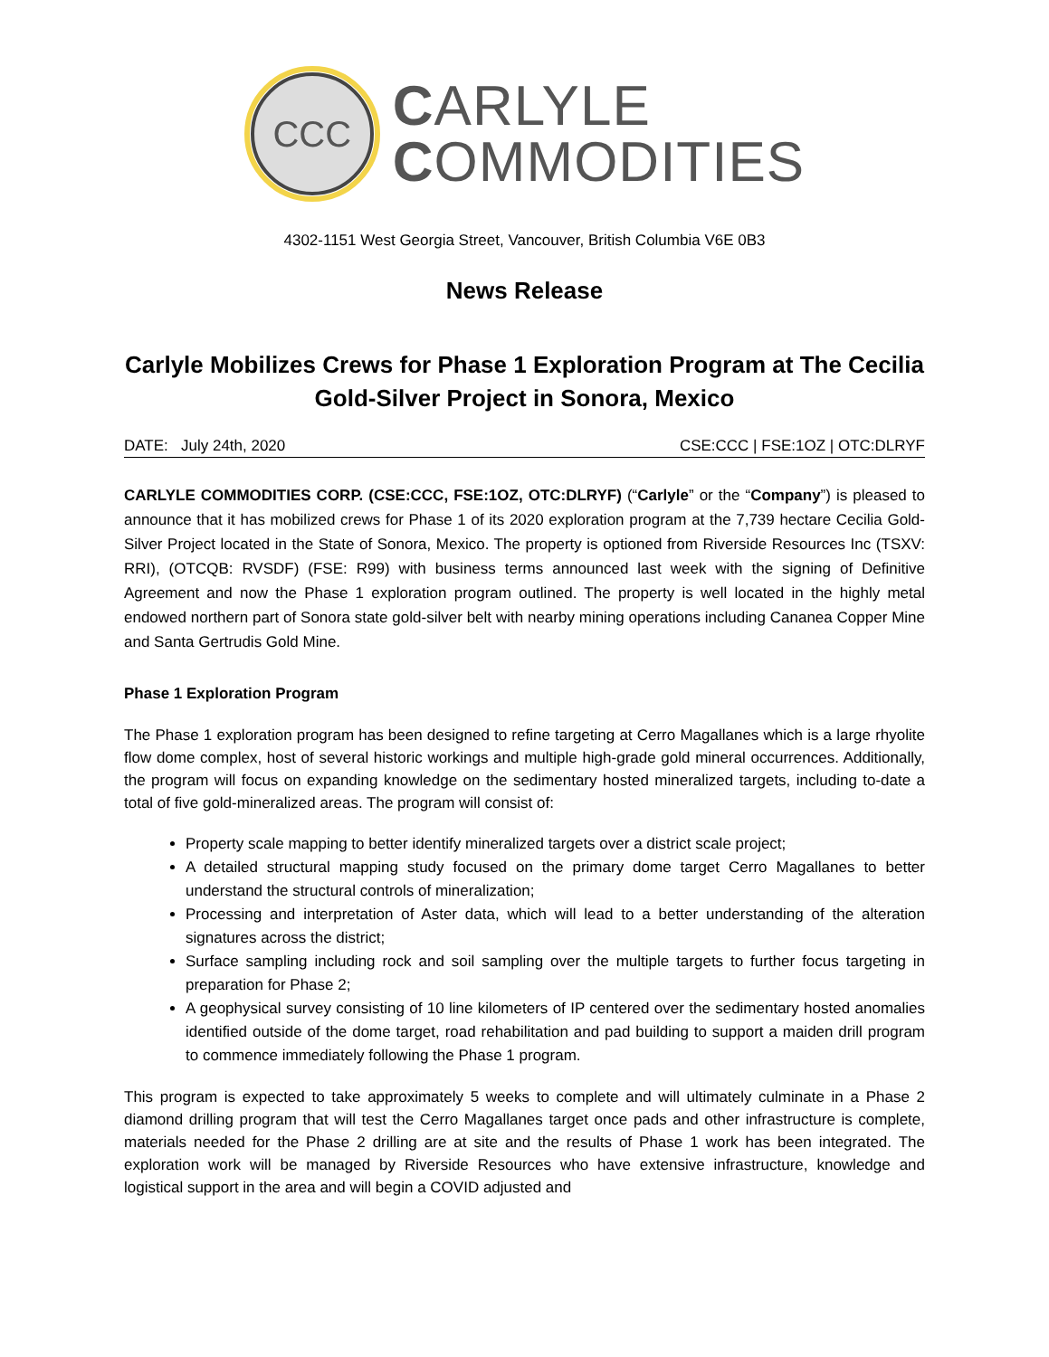CCC
CARLYLE
COMMODITIES
4302-1151 West Georgia Street, Vancouver, British Columbia V6E 0B3
News Release
Carlyle Mobilizes Crews for Phase 1 Exploration Program at The Cecilia Gold-Silver Project in Sonora, Mexico
DATE: July 24th, 2020 CSE:CCC | FSE:1OZ | OTC:DLRYF
CARLYLE COMMODITIES CORP. (CSE:CCC, FSE:1OZ, OTC:DLRYF) (“Carlyle” or the “Company”) is pleased to announce that it has mobilized crews for Phase 1 of its 2020 exploration program at the 7,739 hectare Cecilia Gold-Silver Project located in the State of Sonora, Mexico. The property is optioned from Riverside Resources Inc (TSXV: RRI), (OTCQB: RVSDF) (FSE: R99) with business terms announced last week with the signing of Definitive Agreement and now the Phase 1 exploration program outlined. The property is well located in the highly metal endowed northern part of Sonora state gold-silver belt with nearby mining operations including Cananea Copper Mine and Santa Gertrudis Gold Mine.
Phase 1 Exploration Program
The Phase 1 exploration program has been designed to refine targeting at Cerro Magallanes which is a large rhyolite flow dome complex, host of several historic workings and multiple high-grade gold mineral occurrences. Additionally, the program will focus on expanding knowledge on the sedimentary hosted mineralized targets, including to-date a total of five gold-mineralized areas. The program will consist of:
Property scale mapping to better identify mineralized targets over a district scale project;
A detailed structural mapping study focused on the primary dome target Cerro Magallanes to better understand the structural controls of mineralization;
Processing and interpretation of Aster data, which will lead to a better understanding of the alteration signatures across the district;
Surface sampling including rock and soil sampling over the multiple targets to further focus targeting in preparation for Phase 2;
A geophysical survey consisting of 10 line kilometers of IP centered over the sedimentary hosted anomalies identified outside of the dome target, road rehabilitation and pad building to support a maiden drill program to commence immediately following the Phase 1 program.
This program is expected to take approximately 5 weeks to complete and will ultimately culminate in a Phase 2 diamond drilling program that will test the Cerro Magallanes target once pads and other infrastructure is complete, materials needed for the Phase 2 drilling are at site and the results of Phase 1 work has been integrated. The exploration work will be managed by Riverside Resources who have extensive infrastructure, knowledge and logistical support in the area and will begin a COVID adjusted and